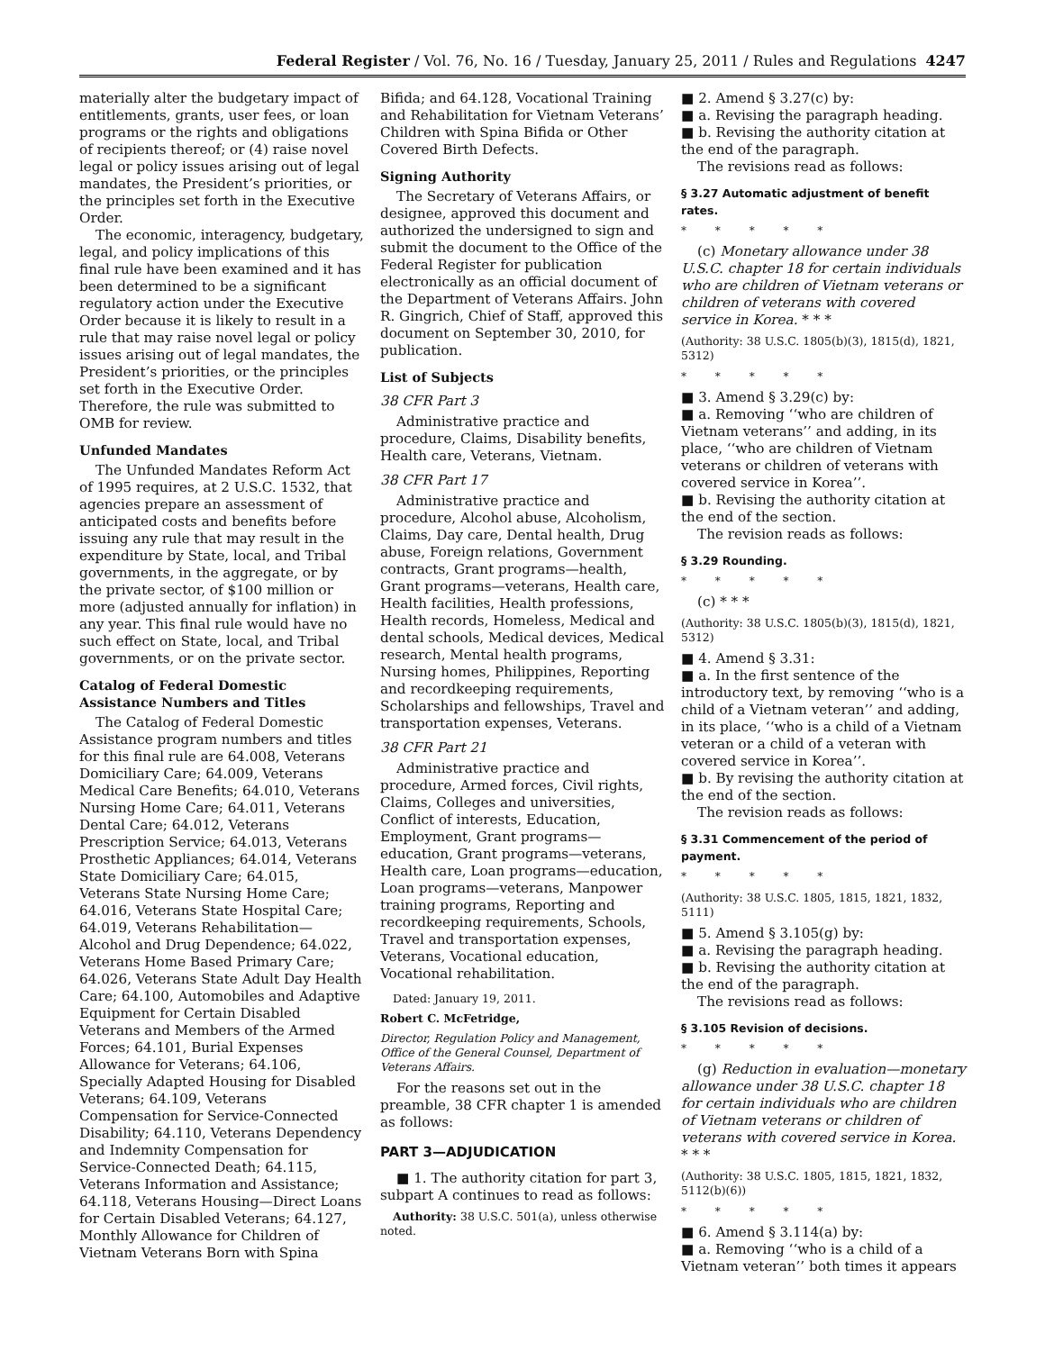Federal Register / Vol. 76, No. 16 / Tuesday, January 25, 2011 / Rules and Regulations 4247
materially alter the budgetary impact of entitlements, grants, user fees, or loan programs or the rights and obligations of recipients thereof; or (4) raise novel legal or policy issues arising out of legal mandates, the President’s priorities, or the principles set forth in the Executive Order.
The economic, interagency, budgetary, legal, and policy implications of this final rule have been examined and it has been determined to be a significant regulatory action under the Executive Order because it is likely to result in a rule that may raise novel legal or policy issues arising out of legal mandates, the President’s priorities, or the principles set forth in the Executive Order. Therefore, the rule was submitted to OMB for review.
Unfunded Mandates
The Unfunded Mandates Reform Act of 1995 requires, at 2 U.S.C. 1532, that agencies prepare an assessment of anticipated costs and benefits before issuing any rule that may result in the expenditure by State, local, and Tribal governments, in the aggregate, or by the private sector, of $100 million or more (adjusted annually for inflation) in any year. This final rule would have no such effect on State, local, and Tribal governments, or on the private sector.
Catalog of Federal Domestic Assistance Numbers and Titles
The Catalog of Federal Domestic Assistance program numbers and titles for this final rule are 64.008, Veterans Domiciliary Care; 64.009, Veterans Medical Care Benefits; 64.010, Veterans Nursing Home Care; 64.011, Veterans Dental Care; 64.012, Veterans Prescription Service; 64.013, Veterans Prosthetic Appliances; 64.014, Veterans State Domiciliary Care; 64.015, Veterans State Nursing Home Care; 64.016, Veterans State Hospital Care; 64.019, Veterans Rehabilitation—Alcohol and Drug Dependence; 64.022, Veterans Home Based Primary Care; 64.026, Veterans State Adult Day Health Care; 64.100, Automobiles and Adaptive Equipment for Certain Disabled Veterans and Members of the Armed Forces; 64.101, Burial Expenses Allowance for Veterans; 64.106, Specially Adapted Housing for Disabled Veterans; 64.109, Veterans Compensation for Service-Connected Disability; 64.110, Veterans Dependency and Indemnity Compensation for Service-Connected Death; 64.115, Veterans Information and Assistance; 64.118, Veterans Housing—Direct Loans for Certain Disabled Veterans; 64.127, Monthly Allowance for Children of Vietnam Veterans Born with Spina
Bifida; and 64.128, Vocational Training and Rehabilitation for Vietnam Veterans’ Children with Spina Bifida or Other Covered Birth Defects.
Signing Authority
The Secretary of Veterans Affairs, or designee, approved this document and authorized the undersigned to sign and submit the document to the Office of the Federal Register for publication electronically as an official document of the Department of Veterans Affairs. John R. Gingrich, Chief of Staff, approved this document on September 30, 2010, for publication.
List of Subjects
38 CFR Part 3
Administrative practice and procedure, Claims, Disability benefits, Health care, Veterans, Vietnam.
38 CFR Part 17
Administrative practice and procedure, Alcohol abuse, Alcoholism, Claims, Day care, Dental health, Drug abuse, Foreign relations, Government contracts, Grant programs—health, Grant programs—veterans, Health care, Health facilities, Health professions, Health records, Homeless, Medical and dental schools, Medical devices, Medical research, Mental health programs, Nursing homes, Philippines, Reporting and recordkeeping requirements, Scholarships and fellowships, Travel and transportation expenses, Veterans.
38 CFR Part 21
Administrative practice and procedure, Armed forces, Civil rights, Claims, Colleges and universities, Conflict of interests, Education, Employment, Grant programs—education, Grant programs—veterans, Health care, Loan programs—education, Loan programs—veterans, Manpower training programs, Reporting and recordkeeping requirements, Schools, Travel and transportation expenses, Veterans, Vocational education, Vocational rehabilitation.
Dated: January 19, 2011.
Robert C. McFetridge,
Director, Regulation Policy and Management, Office of the General Counsel, Department of Veterans Affairs.
For the reasons set out in the preamble, 38 CFR chapter 1 is amended as follows:
PART 3—ADJUDICATION
■ 1. The authority citation for part 3, subpart A continues to read as follows:
Authority: 38 U.S.C. 501(a), unless otherwise noted.
■ 2. Amend § 3.27(c) by:
■ a. Revising the paragraph heading.
■ b. Revising the authority citation at the end of the paragraph.
The revisions read as follows:
§ 3.27 Automatic adjustment of benefit rates.
* * * * *
(c) Monetary allowance under 38 U.S.C. chapter 18 for certain individuals who are children of Vietnam veterans or children of veterans with covered service in Korea. * * *
(Authority: 38 U.S.C. 1805(b)(3), 1815(d), 1821, 5312)
* * * * *
■ 3. Amend § 3.29(c) by:
■ a. Removing ‘‘who are children of Vietnam veterans’’ and adding, in its place, ‘‘who are children of Vietnam veterans or children of veterans with covered service in Korea’’.
■ b. Revising the authority citation at the end of the section.
The revision reads as follows:
§ 3.29 Rounding.
* * * * *
(c) * * *
(Authority: 38 U.S.C. 1805(b)(3), 1815(d), 1821, 5312)
■ 4. Amend § 3.31:
■ a. In the first sentence of the introductory text, by removing ‘‘who is a child of a Vietnam veteran’’ and adding, in its place, ‘‘who is a child of a Vietnam veteran or a child of a veteran with covered service in Korea’’.
■ b. By revising the authority citation at the end of the section.
The revision reads as follows:
§ 3.31 Commencement of the period of payment.
* * * * *
(Authority: 38 U.S.C. 1805, 1815, 1821, 1832, 5111)
■ 5. Amend § 3.105(g) by:
■ a. Revising the paragraph heading.
■ b. Revising the authority citation at the end of the paragraph.
The revisions read as follows:
§ 3.105 Revision of decisions.
* * * * *
(g) Reduction in evaluation—monetary allowance under 38 U.S.C. chapter 18 for certain individuals who are children of Vietnam veterans or children of veterans with covered service in Korea. * * *
(Authority: 38 U.S.C. 1805, 1815, 1821, 1832, 5112(b)(6))
* * * * *
■ 6. Amend § 3.114(a) by:
■ a. Removing ‘‘who is a child of a Vietnam veteran’’ both times it appears